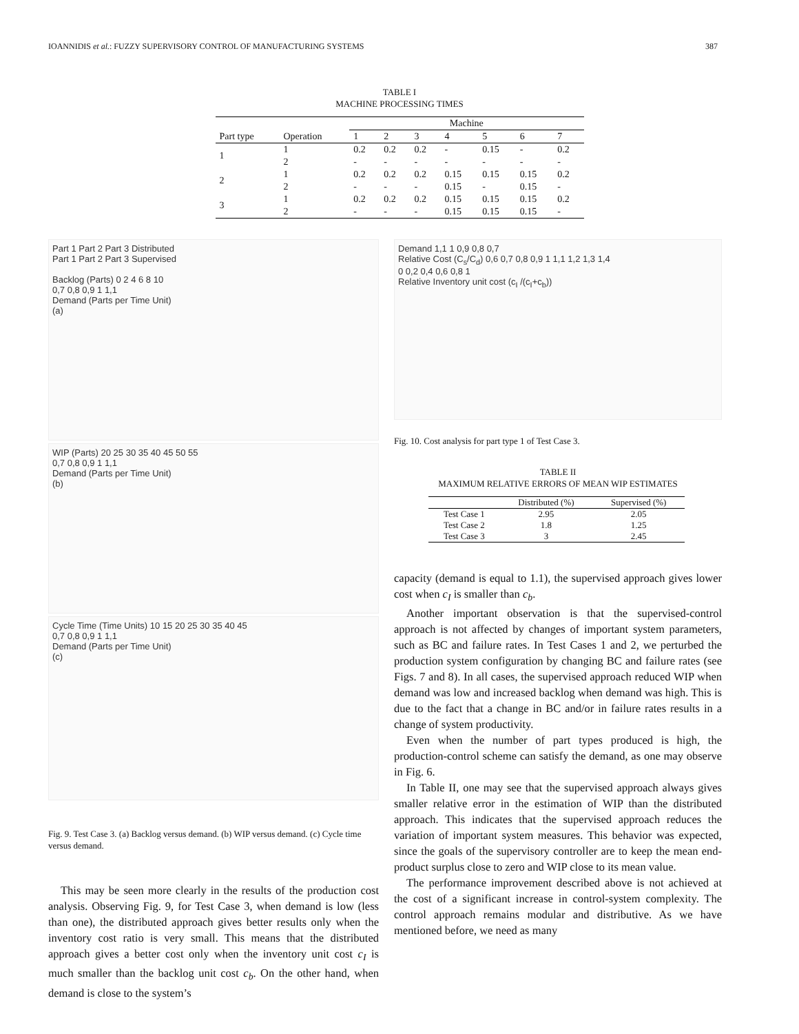IOANNIDIS et al.: FUZZY SUPERVISORY CONTROL OF MANUFACTURING SYSTEMS 387
TABLE I
MACHINE PROCESSING TIMES
| | | Machine | | | | | | |
| --- | --- | --- | --- | --- | --- | --- | --- | --- |
| Part type | Operation | 1 | 2 | 3 | 4 | 5 | 6 | 7 |
| 1 | 1 | 0.2 | 0.2 | 0.2 | - | 0.15 | - | 0.2 |
| | 2 | - | - | - | - | - | - | - |
| 2 | 1 | 0.2 | 0.2 | 0.2 | 0.15 | 0.15 | 0.15 | 0.2 |
| | 2 | - | - | - | 0.15 | - | 0.15 | - |
| 3 | 1 | 0.2 | 0.2 | 0.2 | 0.15 | 0.15 | 0.15 | 0.2 |
| | 2 | - | - | - | 0.15 | 0.15 | 0.15 | - |
Part 1 Part 2 Part 3 Distributed
Part 1 Part 2 Part 3 Supervised
Backlog (Parts) 0 2 4 6 8 10
0,7 0,8 0,9 1 1,1
Demand (Parts per Time Unit)
(a)
WIP (Parts) 20 25 30 35 40 45 50 55
0,7 0,8 0,9 1 1,1
Demand (Parts per Time Unit)
(b)
Cycle Time (Time Units) 10 15 20 25 30 35 40 45
0,7 0,8 0,9 1 1,1
Demand (Parts per Time Unit)
(c)
Fig. 9. Test Case 3. (a) Backlog versus demand. (b) WIP versus demand. (c) Cycle time versus demand.
This may be seen more clearly in the results of the production cost analysis. Observing Fig. 9, for Test Case 3, when demand is low (less than one), the distributed approach gives better results only when the inventory cost ratio is very small. This means that the distributed approach gives a better cost only when the inventory unit cost c<sub>I</sub> is much smaller than the backlog unit cost c<sub>b</sub>. On the other hand, when demand is close to the system’s
Demand 1,1 1 0,9 0,8 0,7
Relative Cost (C<sub>s</sub>/C<sub>d</sub>) 0,6 0,7 0,8 0,9 1 1,1 1,2 1,3 1,4
0 0,2 0,4 0,6 0,8 1
Relative Inventory unit cost (c<sub>I</sub> /(c<sub>I</sub>+c<sub>b</sub>))
Fig. 10. Cost analysis for part type 1 of Test Case 3.
TABLE II
MAXIMUM RELATIVE ERRORS OF MEAN WIP ESTIMATES
| | Distributed (%) | Supervised (%) |
| --- | --- | --- |
| Test Case 1 | 2.95 | 2.05 |
| Test Case 2 | 1.8 | 1.25 |
| Test Case 3 | 3 | 2.45 |
capacity (demand is equal to 1.1), the supervised approach gives lower cost when c<sub>I</sub> is smaller than c<sub>b</sub>.
Another important observation is that the supervised-control approach is not affected by changes of important system parameters, such as BC and failure rates. In Test Cases 1 and 2, we perturbed the production system configuration by changing BC and failure rates (see Figs. 7 and 8). In all cases, the supervised approach reduced WIP when demand was low and increased backlog when demand was high. This is due to the fact that a change in BC and/or in failure rates results in a change of system productivity.
Even when the number of part types produced is high, the production-control scheme can satisfy the demand, as one may observe in Fig. 6.
In Table II, one may see that the supervised approach always gives smaller relative error in the estimation of WIP than the distributed approach. This indicates that the supervised approach reduces the variation of important system measures. This behavior was expected, since the goals of the supervisory controller are to keep the mean end-product surplus close to zero and WIP close to its mean value.
The performance improvement described above is not achieved at the cost of a significant increase in control-system complexity. The control approach remains modular and distributive. As we have mentioned before, we need as many